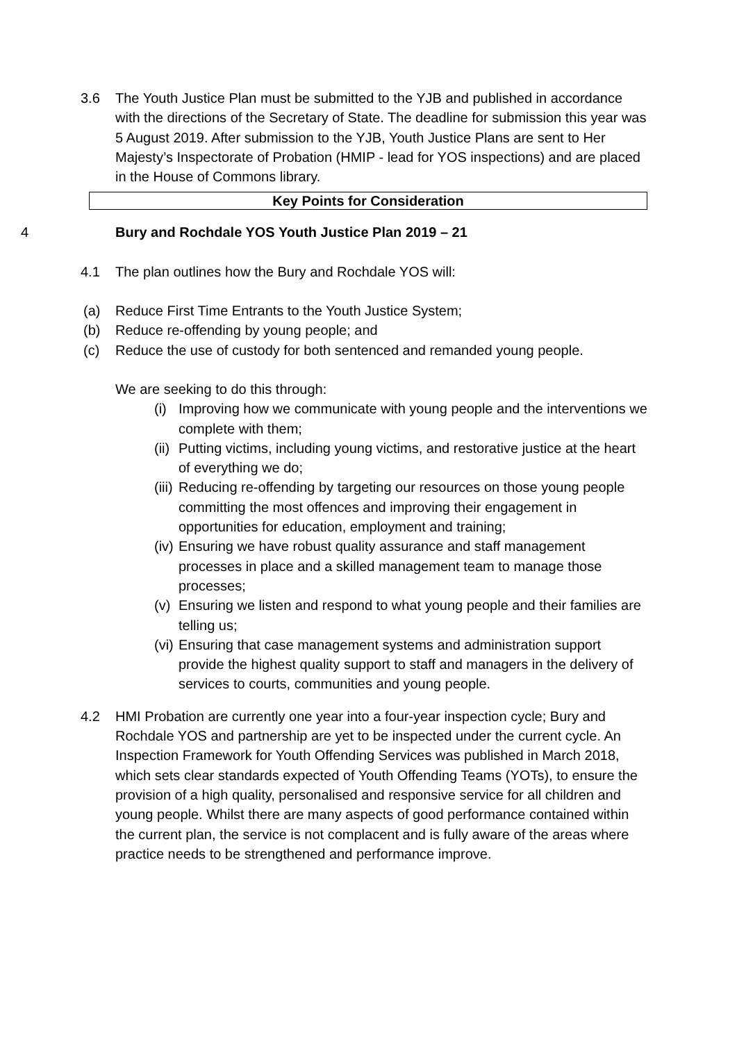3.6 The Youth Justice Plan must be submitted to the YJB and published in accordance with the directions of the Secretary of State. The deadline for submission this year was 5 August 2019. After submission to the YJB, Youth Justice Plans are sent to Her Majesty’s Inspectorate of Probation (HMIP - lead for YOS inspections) and are placed in the House of Commons library.
Key Points for Consideration
4 Bury and Rochdale YOS Youth Justice Plan 2019 – 21
4.1 The plan outlines how the Bury and Rochdale YOS will:
(a) Reduce First Time Entrants to the Youth Justice System;
(b) Reduce re-offending by young people; and
(c) Reduce the use of custody for both sentenced and remanded young people.
We are seeking to do this through:
(i)
Improving how we communicate with young people and the interventions we complete with them;
(ii)
Putting victims, including young victims, and restorative justice at the heart of everything we do;
(iii)
Reducing re-offending by targeting our resources on those young people committing the most offences and improving their engagement in opportunities for education, employment and training;
(iv)
Ensuring we have robust quality assurance and staff management processes in place and a skilled management team to manage those processes;
(v)
Ensuring we listen and respond to what young people and their families are telling us;
(vi)
Ensuring that case management systems and administration support provide the highest quality support to staff and managers in the delivery of services to courts, communities and young people.
4.2 HMI Probation are currently one year into a four-year inspection cycle; Bury and Rochdale YOS and partnership are yet to be inspected under the current cycle. An Inspection Framework for Youth Offending Services was published in March 2018, which sets clear standards expected of Youth Offending Teams (YOTs), to ensure the provision of a high quality, personalised and responsive service for all children and young people. Whilst there are many aspects of good performance contained within the current plan, the service is not complacent and is fully aware of the areas where practice needs to be strengthened and performance improve.